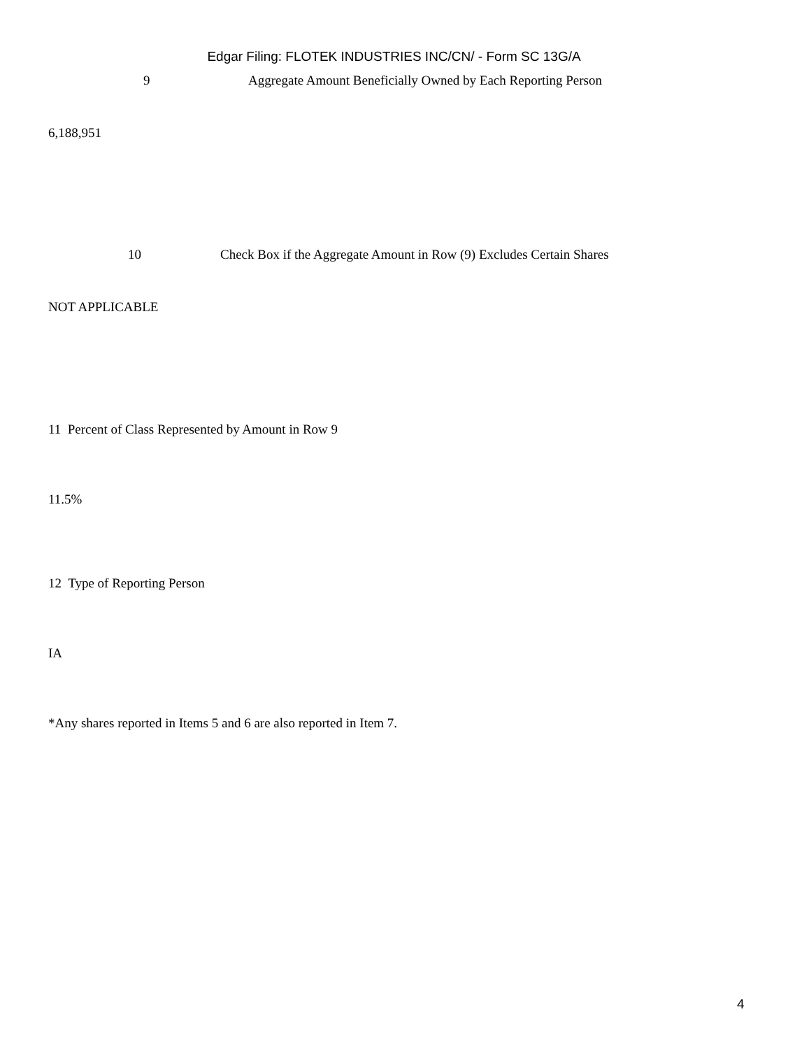Edgar Filing: FLOTEK INDUSTRIES INC/CN/ - Form SC 13G/A
9 Aggregate Amount Beneficially Owned by Each Reporting Person
6,188,951
10 Check Box if the Aggregate Amount in Row (9) Excludes Certain Shares
NOT APPLICABLE
11 Percent of Class Represented by Amount in Row 9
11.5%
12 Type of Reporting Person
IA
*Any shares reported in Items 5 and 6 are also reported in Item 7.
4